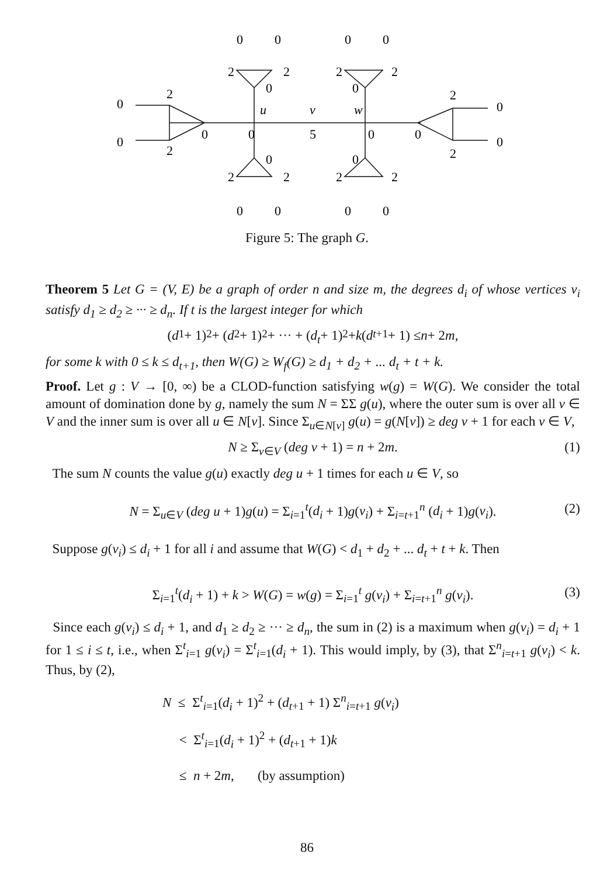0
0
2
2
0
0
u
v
5
w
0
0
2
2
0
0
0
0
0
0
2
2
2
2
0
0
0
0
2
2
2
2
0
0
0
0
Figure 5: The graph G.
Theorem 5 Let G = (V, E) be a graph of order n and size m, the degrees d<sub>i</sub> of whose vertices v<sub>i</sub> satisfy d<sub>1</sub> ≥ d<sub>2</sub> ≥ ··· ≥ d<sub>n</sub>. If t is the largest integer for which
(d<sub>1</sub> + 1)<sup>2</sup> + (d<sub>2</sub> + 1)<sup>2</sup> + ··· + (d<sub>t</sub> + 1)<sup>2</sup> + k (d<sub>t+1</sub> + 1) ≤ n + 2 m,
for some k with 0 ≤ k ≤ d<sub>t+1</sub>, then W(G) ≥ W<sub>f</sub>(G) ≥ d<sub>1</sub> + d<sub>2</sub> + ... d<sub>t</sub> + t + k.
Proof. Let g : V → [0, ∞) be a CLOD-function satisfying w(g) = W(G). We consider the total amount of domination done by g, namely the sum N = ΣΣ g(u), where the outer sum is over all v ∈ V and the inner sum is over all u ∈ N[v]. Since Σ<sub>u∈N[v]</sub> g(u) = g(N[v]) ≥ deg v + 1 for each v ∈ V,
N ≥ Σ<sub>v∈V</sub> (deg v + 1) = n + 2m. (1)
The sum N counts the value g(u) exactly deg u + 1 times for each u ∈ V, so
N = Σ<sub>u∈V</sub> (deg u + 1)g(u) = Σ<sub>i=1</sub><sup>t</sup>(d<sub>i</sub> + 1)g(v<sub>i</sub>) + Σ<sub>i=t+1</sub><sup>n</sup> (d<sub>i</sub> + 1)g(v<sub>i</sub>). (2)
Suppose g(v<sub>i</sub>) ≤ d<sub>i</sub> + 1 for all i and assume that W(G) < d<sub>1</sub> + d<sub>2</sub> + ... d<sub>t</sub> + t + k. Then
Σ<sub>i=1</sub><sup>t</sup>(d<sub>i</sub> + 1) + k > W(G) = w(g) = Σ<sub>i=1</sub><sup>t</sup> g(v<sub>i</sub>) + Σ<sub>i=t+1</sub><sup>n</sup> g(v<sub>i</sub>). (3)
Since each g(v<sub>i</sub>) ≤ d<sub>i</sub> + 1, and d<sub>1</sub> ≥ d<sub>2</sub> ≥ ··· ≥ d<sub>n</sub>, the sum in (2) is a maximum when g(v<sub>i</sub>) = d<sub>i</sub> + 1 for 1 ≤ i ≤ t, i.e., when Σ<sup>t</sup><sub>i=1</sub> g(v<sub>i</sub>) = Σ<sup>t</sup><sub>i=1</sub>(d<sub>i</sub> + 1). This would imply, by (3), that Σ<sup>n</sup><sub>i=t+1</sub> g(v<sub>i</sub>) < k. Thus, by (2),
N ≤ Σ<sup>t</sup><sub>i=1</sub>(d<sub>i</sub> + 1)<sup>2</sup> + (d<sub>t+1</sub> + 1) Σ<sup>n</sup><sub>i=t+1</sub> g(v<sub>i</sub>)
< Σ<sup>t</sup><sub>i=1</sub>(d<sub>i</sub> + 1)<sup>2</sup> + (d<sub>t+1</sub> + 1)k
≤ n + 2m, (by assumption)
86